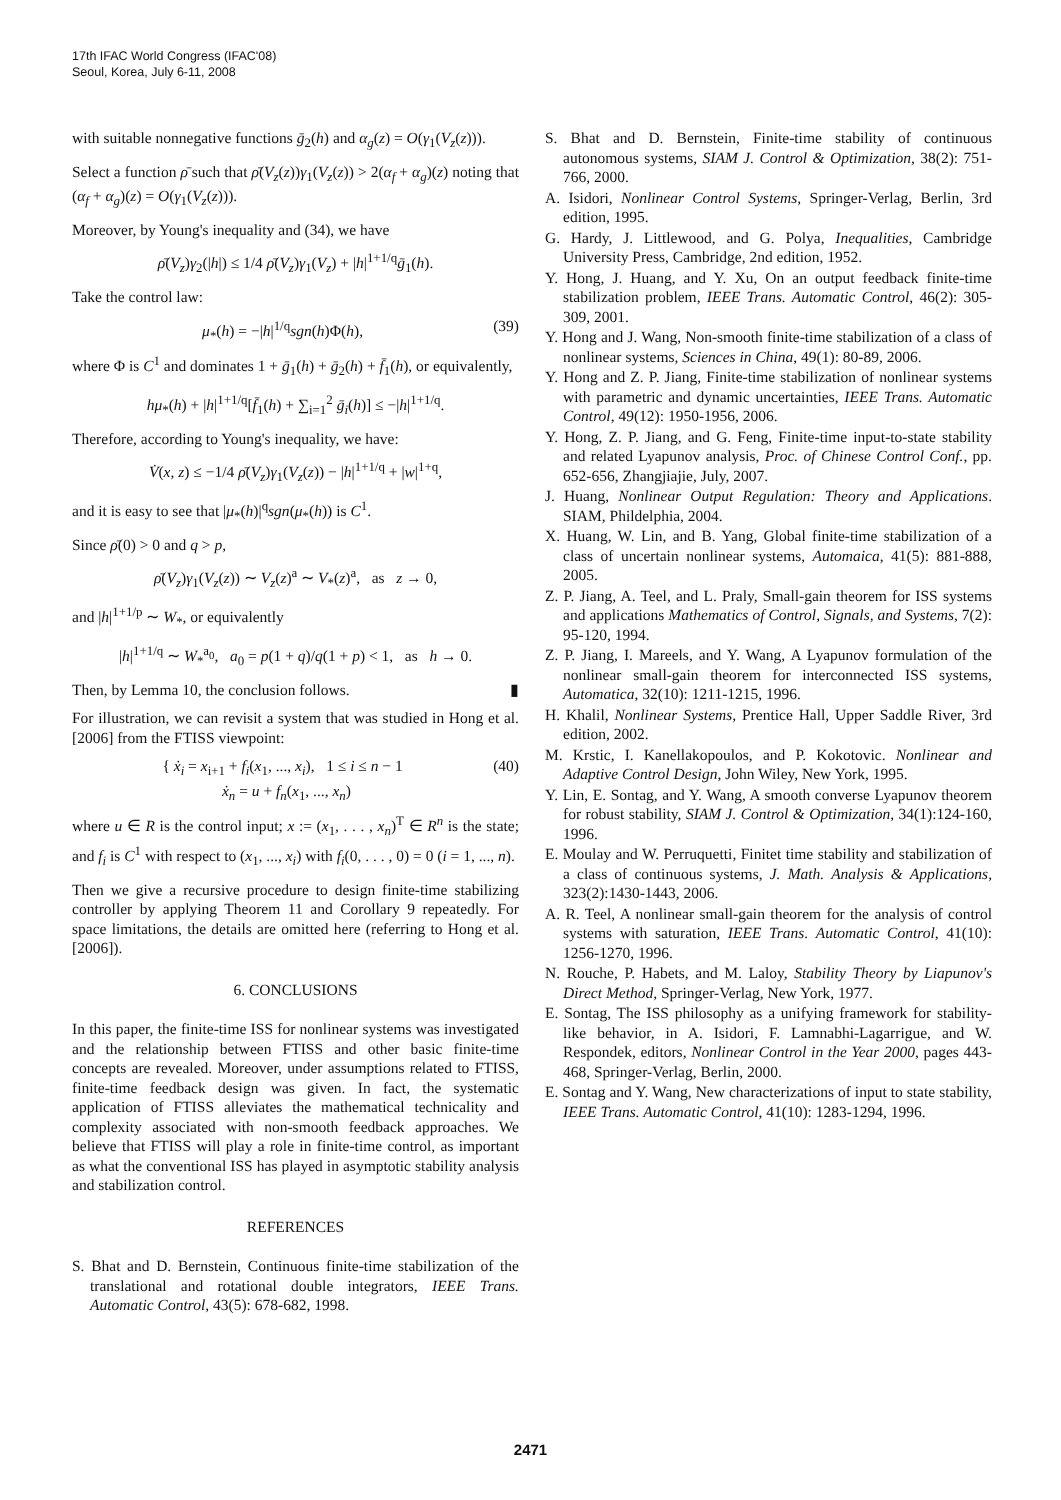17th IFAC World Congress (IFAC'08)
Seoul, Korea, July 6-11, 2008
with suitable nonnegative functions ḡ<sub>2</sub>(h) and α<sub>g</sub>(z) = O(γ<sub>1</sub>(V<sub>z</sub>(z))).
Select a function ρ̄ such that ρ̄(V<sub>z</sub>(z))γ<sub>1</sub>(V<sub>z</sub>(z)) > 2(α<sub>f</sub> + α<sub>g</sub>)(z) noting that (α<sub>f</sub> + α<sub>g</sub>)(z) = O(γ<sub>1</sub>(V<sub>z</sub>(z))).
Moreover, by Young's inequality and (34), we have
ρ̄(V<sub>z</sub>)γ<sub>2</sub>(|h|) ≤ 1/4 ρ̄(V<sub>z</sub>)γ<sub>1</sub>(V<sub>z</sub>) + |h|<sup>1+1/q</sup>ḡ<sub>1</sub>(h).
Take the control law:
μ<sub>*</sub>(h) = −|h|<sup>1/q</sup>sgn(h)Φ(h), (39)
where Φ is C<sup>1</sup> and dominates 1 + ḡ<sub>1</sub>(h) + ḡ<sub>2</sub>(h) + f̄<sub>1</sub>(h), or equivalently,
hμ<sub>*</sub>(h) + |h|<sup>1+1/q</sup>[f̄<sub>1</sub>(h) + ∑<sub>i=1</sub><sup>2</sup> ḡ<sub>i</sub>(h)] ≤ −|h|<sup>1+1/q</sup>.
Therefore, according to Young's inequality, we have:
V̇(x, z) ≤ −1/4 ρ̄(V<sub>z</sub>)γ<sub>1</sub>(V<sub>z</sub>(z)) − |h|<sup>1+1/q</sup> + |w|<sup>1+q</sup>,
and it is easy to see that |μ<sub>*</sub>(h)|<sup>q</sup>sgn(μ<sub>*</sub>(h)) is C<sup>1</sup>.
Since ρ̄(0) > 0 and q > p,
ρ̄(V<sub>z</sub>)γ<sub>1</sub>(V<sub>z</sub>(z)) ∼ V<sub>z</sub>(z)<sup>a</sup> ∼ V<sub>*</sub>(z)<sup>a</sup>, as z → 0,
and |h|<sup>1+1/p</sup> ∼ W<sub>*</sub>, or equivalently
|h|<sup>1+1/q</sup> ∼ W<sub>*</sub><sup>a<sub>0</sub></sup>, a<sub>0</sub> = p(1 + q)/q(1 + p) < 1, as h → 0.
Then, by Lemma 10, the conclusion follows. ▮
For illustration, we can revisit a system that was studied in Hong et al. [2006] from the FTISS viewpoint:
{ ẋ<sub>i</sub> = x<sub>i+1</sub> + f<sub>i</sub>(x<sub>1</sub>, ..., x<sub>i</sub>), 1 ≤ i ≤ n − 1
ẋ<sub>n</sub> = u + f<sub>n</sub>(x<sub>1</sub>, ..., x<sub>n</sub>) (40)
where u ∈ R is the control input; x := (x<sub>1</sub>, . . . , x<sub>n</sub>)<sup>T</sup> ∈ R<sup>n</sup> is the state; and f<sub>i</sub> is C<sup>1</sup> with respect to (x<sub>1</sub>, ..., x<sub>i</sub>) with f<sub>i</sub>(0, . . . , 0) = 0 (i = 1, ..., n).
Then we give a recursive procedure to design finite-time stabilizing controller by applying Theorem 11 and Corollary 9 repeatedly. For space limitations, the details are omitted here (referring to Hong et al. [2006]).
6. CONCLUSIONS
In this paper, the finite-time ISS for nonlinear systems was investigated and the relationship between FTISS and other basic finite-time concepts are revealed. Moreover, under assumptions related to FTISS, finite-time feedback design was given. In fact, the systematic application of FTISS alleviates the mathematical technicality and complexity associated with non-smooth feedback approaches. We believe that FTISS will play a role in finite-time control, as important as what the conventional ISS has played in asymptotic stability analysis and stabilization control.
REFERENCES
S. Bhat and D. Bernstein, Continuous finite-time stabilization of the translational and rotational double integrators, IEEE Trans. Automatic Control, 43(5): 678-682, 1998.
S. Bhat and D. Bernstein, Finite-time stability of continuous autonomous systems, SIAM J. Control & Optimization, 38(2): 751-766, 2000.
A. Isidori, Nonlinear Control Systems, Springer-Verlag, Berlin, 3rd edition, 1995.
G. Hardy, J. Littlewood, and G. Polya, Inequalities, Cambridge University Press, Cambridge, 2nd edition, 1952.
Y. Hong, J. Huang, and Y. Xu, On an output feedback finite-time stabilization problem, IEEE Trans. Automatic Control, 46(2): 305-309, 2001.
Y. Hong and J. Wang, Non-smooth finite-time stabilization of a class of nonlinear systems, Sciences in China, 49(1): 80-89, 2006.
Y. Hong and Z. P. Jiang, Finite-time stabilization of nonlinear systems with parametric and dynamic uncertainties, IEEE Trans. Automatic Control, 49(12): 1950-1956, 2006.
Y. Hong, Z. P. Jiang, and G. Feng, Finite-time input-to-state stability and related Lyapunov analysis, Proc. of Chinese Control Conf., pp. 652-656, Zhangjiajie, July, 2007.
J. Huang, Nonlinear Output Regulation: Theory and Applications. SIAM, Phildelphia, 2004.
X. Huang, W. Lin, and B. Yang, Global finite-time stabilization of a class of uncertain nonlinear systems, Automaica, 41(5): 881-888, 2005.
Z. P. Jiang, A. Teel, and L. Praly, Small-gain theorem for ISS systems and applications Mathematics of Control, Signals, and Systems, 7(2): 95-120, 1994.
Z. P. Jiang, I. Mareels, and Y. Wang, A Lyapunov formulation of the nonlinear small-gain theorem for interconnected ISS systems, Automatica, 32(10): 1211-1215, 1996.
H. Khalil, Nonlinear Systems, Prentice Hall, Upper Saddle River, 3rd edition, 2002.
M. Krstic, I. Kanellakopoulos, and P. Kokotovic. Nonlinear and Adaptive Control Design, John Wiley, New York, 1995.
Y. Lin, E. Sontag, and Y. Wang, A smooth converse Lyapunov theorem for robust stability, SIAM J. Control & Optimization, 34(1):124-160, 1996.
E. Moulay and W. Perruquetti, Finitet time stability and stabilization of a class of continuous systems, J. Math. Analysis & Applications, 323(2):1430-1443, 2006.
A. R. Teel, A nonlinear small-gain theorem for the analysis of control systems with saturation, IEEE Trans. Automatic Control, 41(10): 1256-1270, 1996.
N. Rouche, P. Habets, and M. Laloy, Stability Theory by Liapunov's Direct Method, Springer-Verlag, New York, 1977.
E. Sontag, The ISS philosophy as a unifying framework for stability-like behavior, in A. Isidori, F. Lamnabhi-Lagarrigue, and W. Respondek, editors, Nonlinear Control in the Year 2000, pages 443-468, Springer-Verlag, Berlin, 2000.
E. Sontag and Y. Wang, New characterizations of input to state stability, IEEE Trans. Automatic Control, 41(10): 1283-1294, 1996.
2471